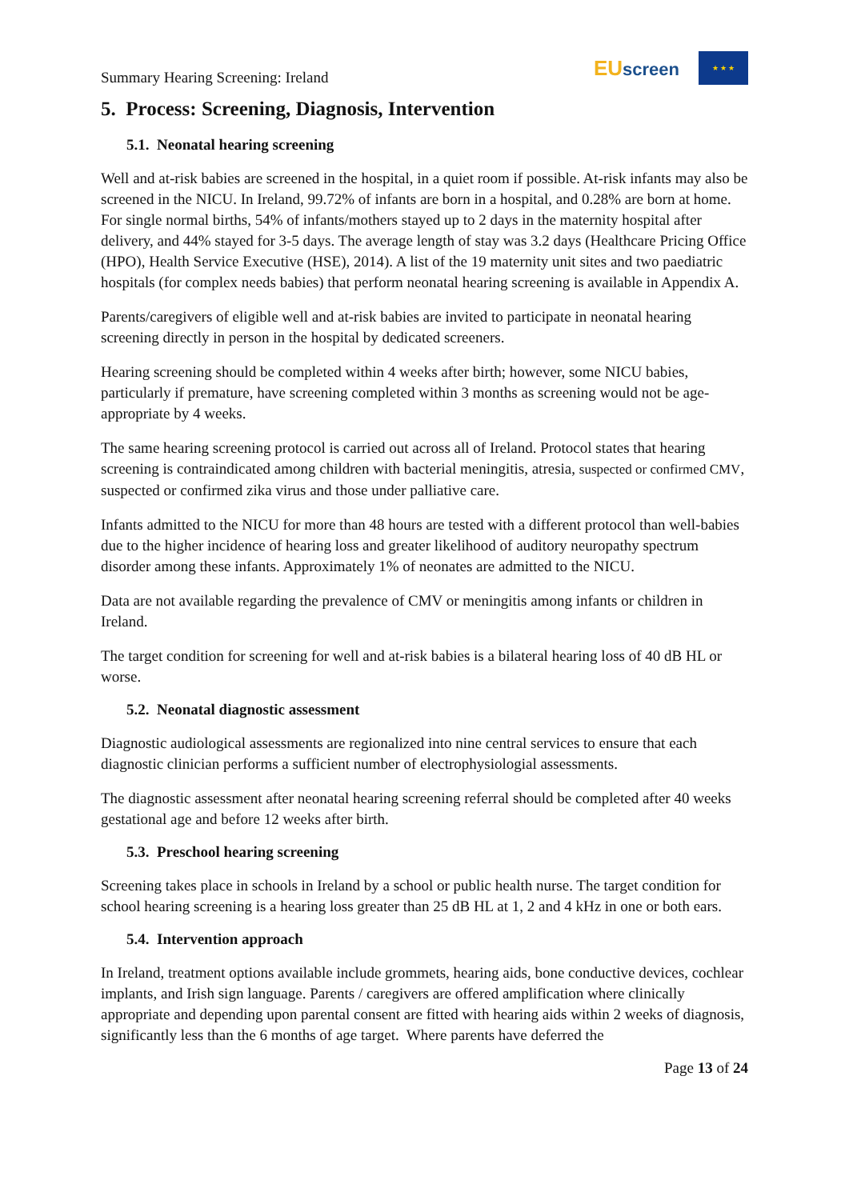Summary Hearing Screening: Ireland
EUscreen
★ ★ ★
5. Process: Screening, Diagnosis, Intervention
5.1. Neonatal hearing screening
Well and at-risk babies are screened in the hospital, in a quiet room if possible. At-risk infants may also be screened in the NICU. In Ireland, 99.72% of infants are born in a hospital, and 0.28% are born at home. For single normal births, 54% of infants/mothers stayed up to 2 days in the maternity hospital after delivery, and 44% stayed for 3-5 days. The average length of stay was 3.2 days (Healthcare Pricing Office (HPO), Health Service Executive (HSE), 2014). A list of the 19 maternity unit sites and two paediatric hospitals (for complex needs babies) that perform neonatal hearing screening is available in Appendix A.
Parents/caregivers of eligible well and at-risk babies are invited to participate in neonatal hearing screening directly in person in the hospital by dedicated screeners.
Hearing screening should be completed within 4 weeks after birth; however, some NICU babies, particularly if premature, have screening completed within 3 months as screening would not be age-appropriate by 4 weeks.
The same hearing screening protocol is carried out across all of Ireland. Protocol states that hearing screening is contraindicated among children with bacterial meningitis, atresia, suspected or confirmed CMV, suspected or confirmed zika virus and those under palliative care.
Infants admitted to the NICU for more than 48 hours are tested with a different protocol than well-babies due to the higher incidence of hearing loss and greater likelihood of auditory neuropathy spectrum disorder among these infants. Approximately 1% of neonates are admitted to the NICU.
Data are not available regarding the prevalence of CMV or meningitis among infants or children in Ireland.
The target condition for screening for well and at-risk babies is a bilateral hearing loss of 40 dB HL or worse.
5.2. Neonatal diagnostic assessment
Diagnostic audiological assessments are regionalized into nine central services to ensure that each diagnostic clinician performs a sufficient number of electrophysiologial assessments.
The diagnostic assessment after neonatal hearing screening referral should be completed after 40 weeks gestational age and before 12 weeks after birth.
5.3. Preschool hearing screening
Screening takes place in schools in Ireland by a school or public health nurse. The target condition for school hearing screening is a hearing loss greater than 25 dB HL at 1, 2 and 4 kHz in one or both ears.
5.4. Intervention approach
In Ireland, treatment options available include grommets, hearing aids, bone conductive devices, cochlear implants, and Irish sign language. Parents / caregivers are offered amplification where clinically appropriate and depending upon parental consent are fitted with hearing aids within 2 weeks of diagnosis, significantly less than the 6 months of age target. Where parents have deferred the
Page 13 of 24